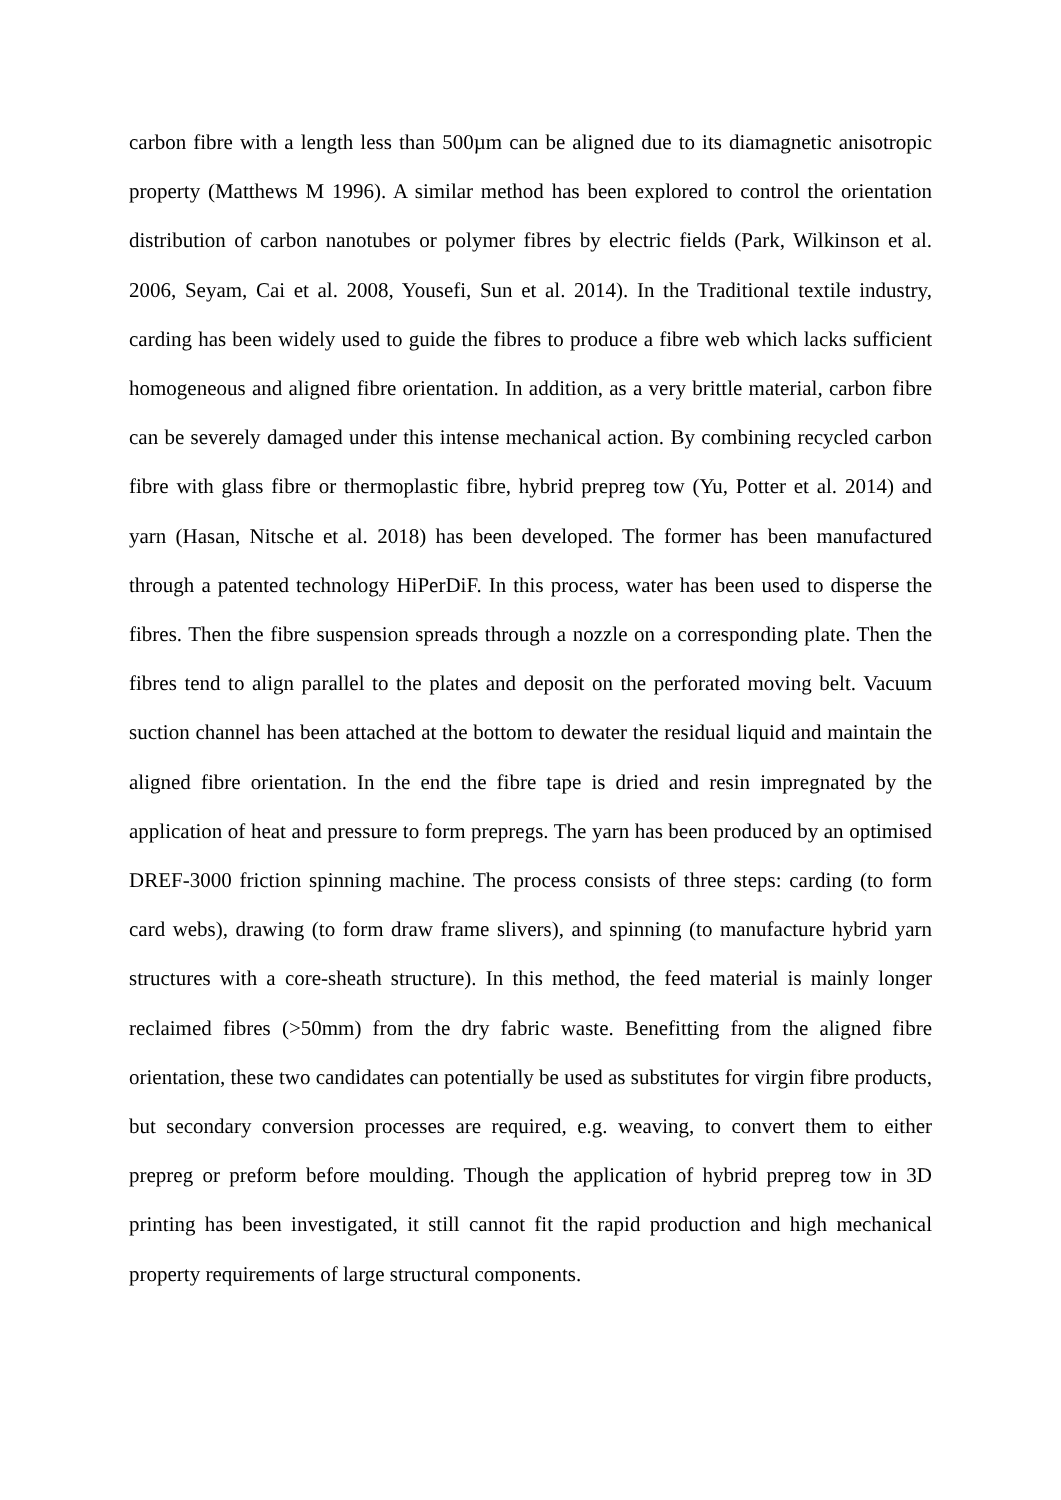carbon fibre with a length less than 500µm can be aligned due to its diamagnetic anisotropic property (Matthews M 1996). A similar method has been explored to control the orientation distribution of carbon nanotubes or polymer fibres by electric fields (Park, Wilkinson et al. 2006, Seyam, Cai et al. 2008, Yousefi, Sun et al. 2014). In the Traditional textile industry, carding has been widely used to guide the fibres to produce a fibre web which lacks sufficient homogeneous and aligned fibre orientation. In addition, as a very brittle material, carbon fibre can be severely damaged under this intense mechanical action. By combining recycled carbon fibre with glass fibre or thermoplastic fibre, hybrid prepreg tow (Yu, Potter et al. 2014) and yarn (Hasan, Nitsche et al. 2018) has been developed. The former has been manufactured through a patented technology HiPerDiF. In this process, water has been used to disperse the fibres. Then the fibre suspension spreads through a nozzle on a corresponding plate. Then the fibres tend to align parallel to the plates and deposit on the perforated moving belt. Vacuum suction channel has been attached at the bottom to dewater the residual liquid and maintain the aligned fibre orientation. In the end the fibre tape is dried and resin impregnated by the application of heat and pressure to form prepregs. The yarn has been produced by an optimised DREF-3000 friction spinning machine. The process consists of three steps: carding (to form card webs), drawing (to form draw frame slivers), and spinning (to manufacture hybrid yarn structures with a core-sheath structure). In this method, the feed material is mainly longer reclaimed fibres (>50mm) from the dry fabric waste. Benefitting from the aligned fibre orientation, these two candidates can potentially be used as substitutes for virgin fibre products, but secondary conversion processes are required, e.g. weaving, to convert them to either prepreg or preform before moulding. Though the application of hybrid prepreg tow in 3D printing has been investigated, it still cannot fit the rapid production and high mechanical property requirements of large structural components.